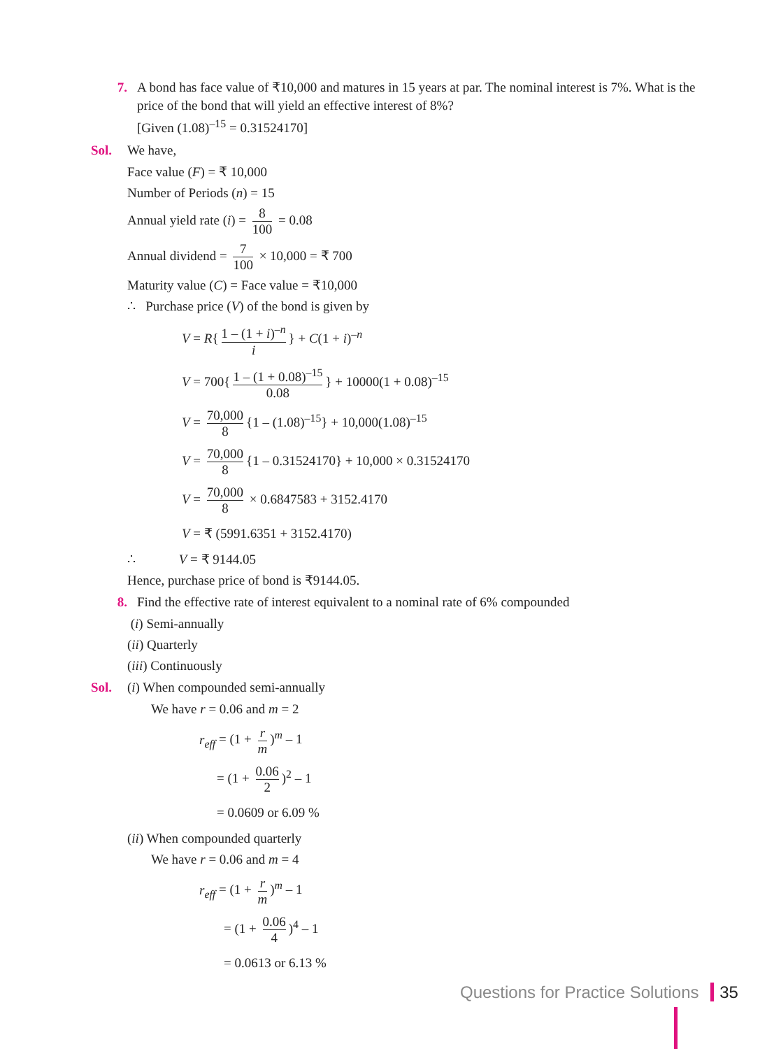7. A bond has face value of ₹10,000 and matures in 15 years at par. The nominal interest is 7%. What is the price of the bond that will yield an effective interest of 8%?
[Given (1.08)<sup>–15</sup> = 0.31524170]
Sol. We have,
Face value (F) = ₹ 10,000
Number of Periods (n) = 15
Annual yield rate (i) = 8 100 = 0.08
Annual dividend = 7 100 × 10,000 = ₹ 700
Maturity value (C) = Face value = ₹10,000
∴ Purchase price (V) of the bond is given by
V = R{ 1 – (1 + i)<sup>–n</sup> i } + C(1 + i)<sup>–n</sup>
V = 700{ 1 – (1 + 0.08)<sup>–15</sup> 0.08 } + 10000(1 + 0.08)<sup>–15</sup>
V = 70,000 8 {1 – (1.08)<sup>–15</sup>} + 10,000(1.08)<sup>–15</sup>
V = 70,000 8 {1 – 0.31524170} + 10,000 × 0.31524170
V = 70,000 8 × 0.6847583 + 3152.4170
V = ₹ (5991.6351 + 3152.4170)
∴ V = ₹ 9144.05
Hence, purchase price of bond is ₹9144.05.
8. Find the effective rate of interest equivalent to a nominal rate of 6% compounded
(i) Semi-annually
(ii) Quarterly
(iii) Continuously
Sol. (i) When compounded semi-annually
We have r = 0.06 and m = 2
r<sub>eff</sub> = (1 + r m)<sup>m</sup> – 1
= (1 + 0.06 2)<sup>2</sup> – 1
= 0.0609 or 6.09 %
(ii) When compounded quarterly
We have r = 0.06 and m = 4
r<sub>eff</sub> = (1 + r m)<sup>m</sup> – 1
= (1 + 0.06 4)<sup>4</sup> – 1
= 0.0613 or 6.13 %
Questions for Practice Solutions 35